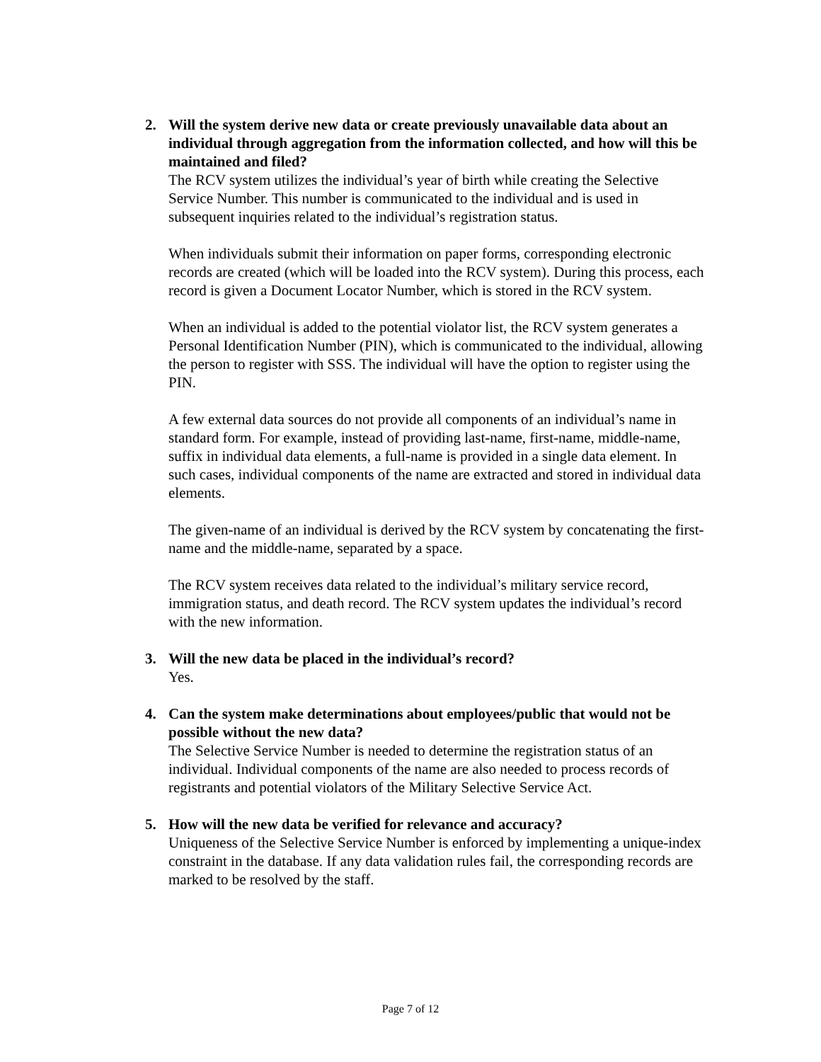2. Will the system derive new data or create previously unavailable data about an individual through aggregation from the information collected, and how will this be maintained and filed?
The RCV system utilizes the individual’s year of birth while creating the Selective Service Number. This number is communicated to the individual and is used in subsequent inquiries related to the individual’s registration status.
When individuals submit their information on paper forms, corresponding electronic records are created (which will be loaded into the RCV system). During this process, each record is given a Document Locator Number, which is stored in the RCV system.
When an individual is added to the potential violator list, the RCV system generates a Personal Identification Number (PIN), which is communicated to the individual, allowing the person to register with SSS. The individual will have the option to register using the PIN.
A few external data sources do not provide all components of an individual’s name in standard form. For example, instead of providing last-name, first-name, middle-name, suffix in individual data elements, a full-name is provided in a single data element. In such cases, individual components of the name are extracted and stored in individual data elements.
The given-name of an individual is derived by the RCV system by concatenating the first-name and the middle-name, separated by a space.
The RCV system receives data related to the individual’s military service record, immigration status, and death record. The RCV system updates the individual’s record with the new information.
3. Will the new data be placed in the individual’s record?
Yes.
4. Can the system make determinations about employees/public that would not be possible without the new data?
The Selective Service Number is needed to determine the registration status of an individual. Individual components of the name are also needed to process records of registrants and potential violators of the Military Selective Service Act.
5. How will the new data be verified for relevance and accuracy?
Uniqueness of the Selective Service Number is enforced by implementing a unique-index constraint in the database. If any data validation rules fail, the corresponding records are marked to be resolved by the staff.
Page 7 of 12